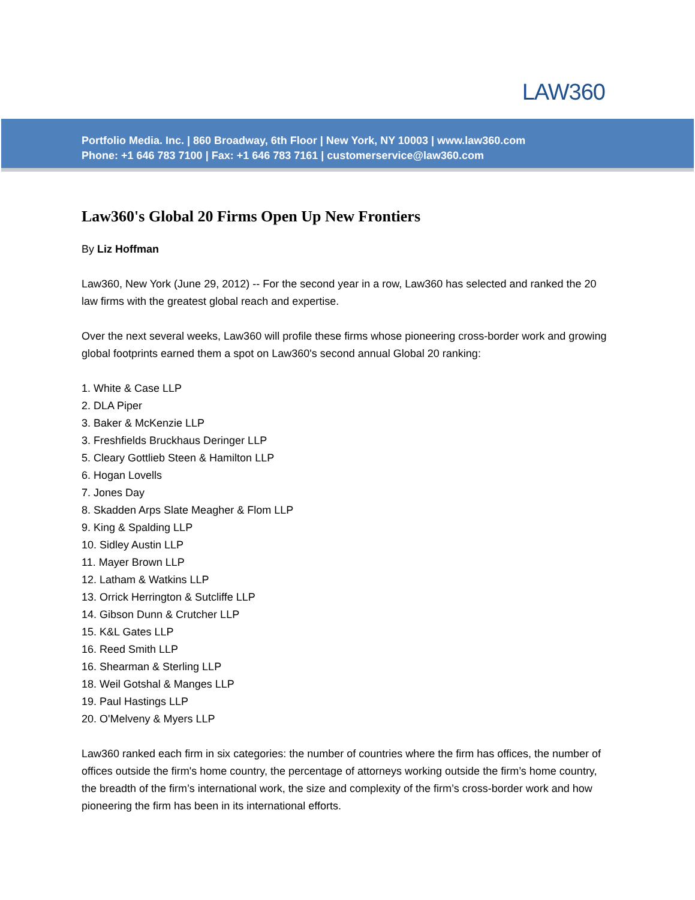LAW360
Portfolio Media. Inc. | 860 Broadway, 6th Floor | New York, NY 10003 | www.law360.com
Phone: +1 646 783 7100 | Fax: +1 646 783 7161 | customerservice@law360.com
Law360's Global 20 Firms Open Up New Frontiers
By Liz Hoffman
Law360, New York (June 29, 2012) -- For the second year in a row, Law360 has selected and ranked the 20 law firms with the greatest global reach and expertise.
Over the next several weeks, Law360 will profile these firms whose pioneering cross-border work and growing global footprints earned them a spot on Law360's second annual Global 20 ranking:
1. White & Case LLP
2. DLA Piper
3. Baker & McKenzie LLP
3. Freshfields Bruckhaus Deringer LLP
5. Cleary Gottlieb Steen & Hamilton LLP
6. Hogan Lovells
7. Jones Day
8. Skadden Arps Slate Meagher & Flom LLP
9. King & Spalding LLP
10. Sidley Austin LLP
11. Mayer Brown LLP
12. Latham & Watkins LLP
13. Orrick Herrington & Sutcliffe LLP
14. Gibson Dunn & Crutcher LLP
15. K&L Gates LLP
16. Reed Smith LLP
16. Shearman & Sterling LLP
18. Weil Gotshal & Manges LLP
19. Paul Hastings LLP
20. O'Melveny & Myers LLP
Law360 ranked each firm in six categories: the number of countries where the firm has offices, the number of offices outside the firm's home country, the percentage of attorneys working outside the firm’s home country, the breadth of the firm’s international work, the size and complexity of the firm’s cross-border work and how pioneering the firm has been in its international efforts.